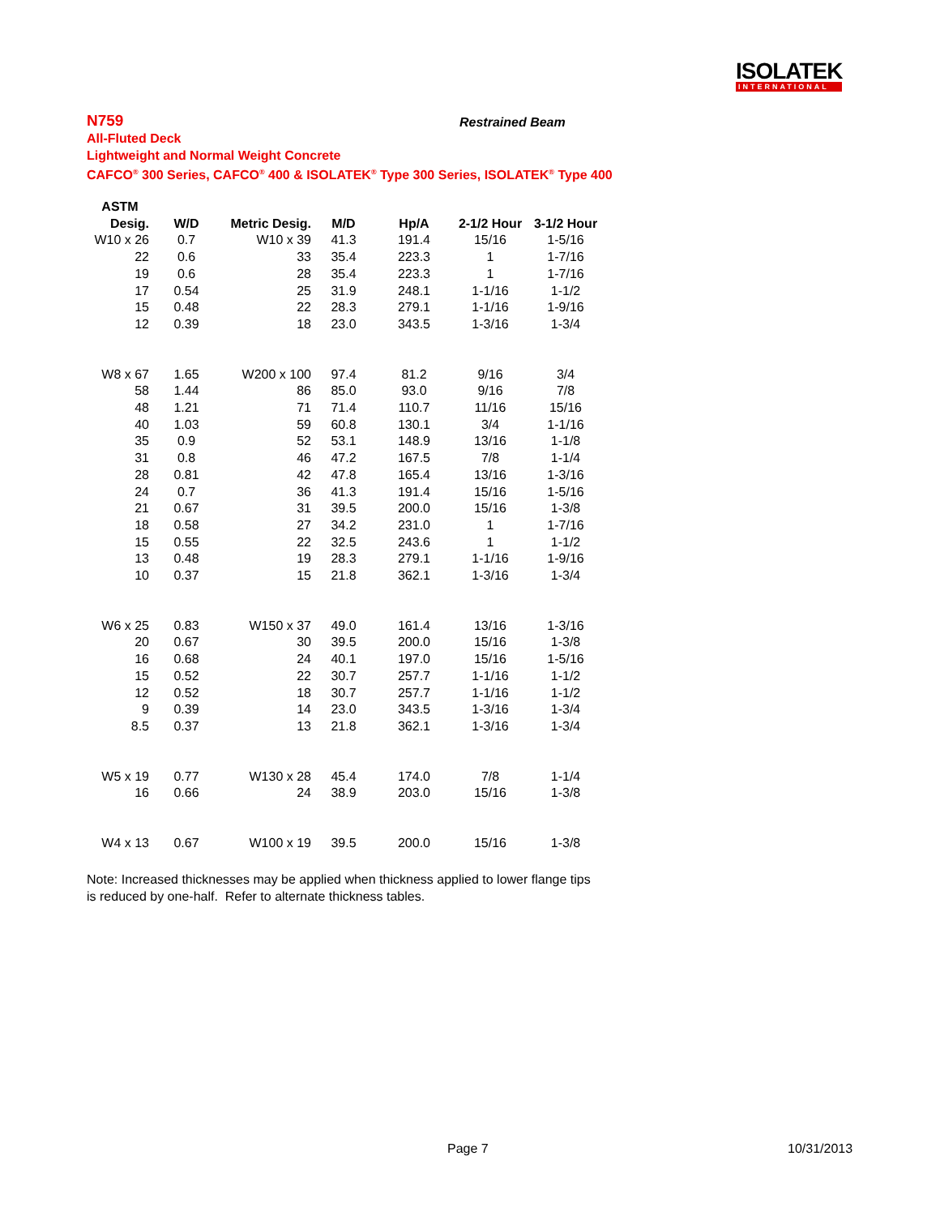ISOLATEK
INTERNATIONAL
N759
All-Fluted Deck
Lightweight and Normal Weight Concrete
CAFCO<sup>®</sup> 300 Series, CAFCO<sup>®</sup> 400 & ISOLATEK<sup>®</sup> Type 300 Series, ISOLATEK<sup>®</sup> Type 400
Restrained Beam
| ASTM | | | | | | |
| --- | --- | --- | --- | --- | --- | --- |
| Desig. | W/D | Metric Desig. | M/D | Hp/A | 2-1/2 Hour | 3-1/2 Hour |
| W10 x 26 | 0.7 | W10 x 39 | 41.3 | 191.4 | 15/16 | 1-5/16 |
| 22 | 0.6 | 33 | 35.4 | 223.3 | 1 | 1-7/16 |
| 19 | 0.6 | 28 | 35.4 | 223.3 | 1 | 1-7/16 |
| 17 | 0.54 | 25 | 31.9 | 248.1 | 1-1/16 | 1-1/2 |
| 15 | 0.48 | 22 | 28.3 | 279.1 | 1-1/16 | 1-9/16 |
| 12 | 0.39 | 18 | 23.0 | 343.5 | 1-3/16 | 1-3/4 |
| W8 x 67 | 1.65 | W200 x 100 | 97.4 | 81.2 | 9/16 | 3/4 |
| 58 | 1.44 | 86 | 85.0 | 93.0 | 9/16 | 7/8 |
| 48 | 1.21 | 71 | 71.4 | 110.7 | 11/16 | 15/16 |
| 40 | 1.03 | 59 | 60.8 | 130.1 | 3/4 | 1-1/16 |
| 35 | 0.9 | 52 | 53.1 | 148.9 | 13/16 | 1-1/8 |
| 31 | 0.8 | 46 | 47.2 | 167.5 | 7/8 | 1-1/4 |
| 28 | 0.81 | 42 | 47.8 | 165.4 | 13/16 | 1-3/16 |
| 24 | 0.7 | 36 | 41.3 | 191.4 | 15/16 | 1-5/16 |
| 21 | 0.67 | 31 | 39.5 | 200.0 | 15/16 | 1-3/8 |
| 18 | 0.58 | 27 | 34.2 | 231.0 | 1 | 1-7/16 |
| 15 | 0.55 | 22 | 32.5 | 243.6 | 1 | 1-1/2 |
| 13 | 0.48 | 19 | 28.3 | 279.1 | 1-1/16 | 1-9/16 |
| 10 | 0.37 | 15 | 21.8 | 362.1 | 1-3/16 | 1-3/4 |
| W6 x 25 | 0.83 | W150 x 37 | 49.0 | 161.4 | 13/16 | 1-3/16 |
| 20 | 0.67 | 30 | 39.5 | 200.0 | 15/16 | 1-3/8 |
| 16 | 0.68 | 24 | 40.1 | 197.0 | 15/16 | 1-5/16 |
| 15 | 0.52 | 22 | 30.7 | 257.7 | 1-1/16 | 1-1/2 |
| 12 | 0.52 | 18 | 30.7 | 257.7 | 1-1/16 | 1-1/2 |
| 9 | 0.39 | 14 | 23.0 | 343.5 | 1-3/16 | 1-3/4 |
| 8.5 | 0.37 | 13 | 21.8 | 362.1 | 1-3/16 | 1-3/4 |
| W5 x 19 | 0.77 | W130 x 28 | 45.4 | 174.0 | 7/8 | 1-1/4 |
| 16 | 0.66 | 24 | 38.9 | 203.0 | 15/16 | 1-3/8 |
| W4 x 13 | 0.67 | W100 x 19 | 39.5 | 200.0 | 15/16 | 1-3/8 |
Note: Increased thicknesses may be applied when thickness applied to lower flange tips
is reduced by one-half. Refer to alternate thickness tables.
Page 7 10/31/2013